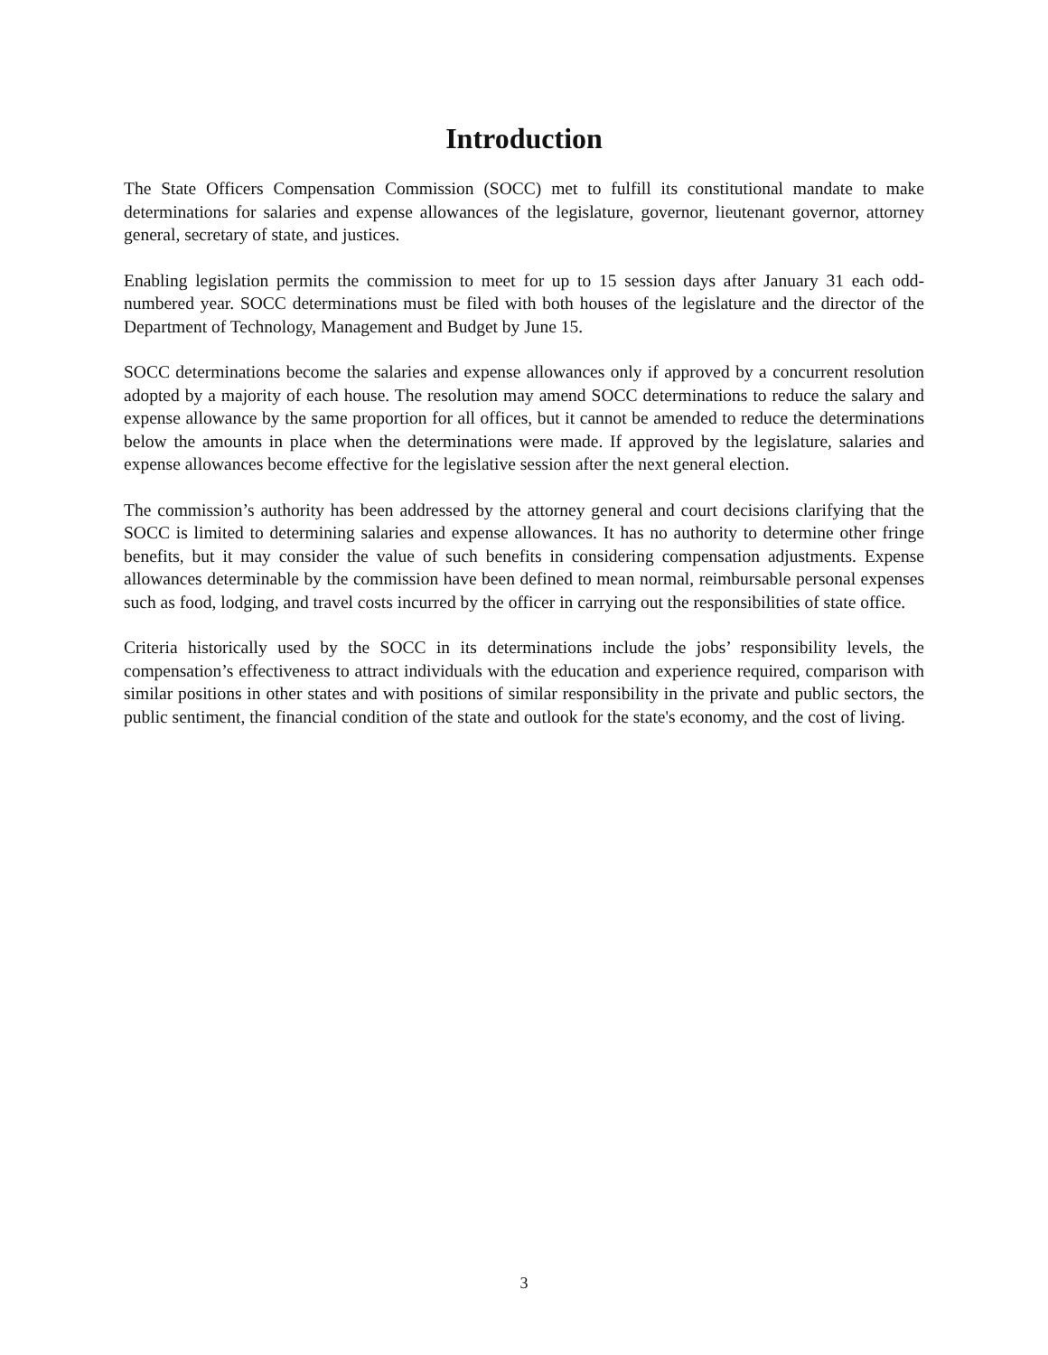Introduction
The State Officers Compensation Commission (SOCC) met to fulfill its constitutional mandate to make determinations for salaries and expense allowances of the legislature, governor, lieutenant governor, attorney general, secretary of state, and justices.
Enabling legislation permits the commission to meet for up to 15 session days after January 31 each odd-numbered year. SOCC determinations must be filed with both houses of the legislature and the director of the Department of Technology, Management and Budget by June 15.
SOCC determinations become the salaries and expense allowances only if approved by a concurrent resolution adopted by a majority of each house. The resolution may amend SOCC determinations to reduce the salary and expense allowance by the same proportion for all offices, but it cannot be amended to reduce the determinations below the amounts in place when the determinations were made. If approved by the legislature, salaries and expense allowances become effective for the legislative session after the next general election.
The commission’s authority has been addressed by the attorney general and court decisions clarifying that the SOCC is limited to determining salaries and expense allowances. It has no authority to determine other fringe benefits, but it may consider the value of such benefits in considering compensation adjustments. Expense allowances determinable by the commission have been defined to mean normal, reimbursable personal expenses such as food, lodging, and travel costs incurred by the officer in carrying out the responsibilities of state office.
Criteria historically used by the SOCC in its determinations include the jobs’ responsibility levels, the compensation’s effectiveness to attract individuals with the education and experience required, comparison with similar positions in other states and with positions of similar responsibility in the private and public sectors, the public sentiment, the financial condition of the state and outlook for the state's economy, and the cost of living.
3